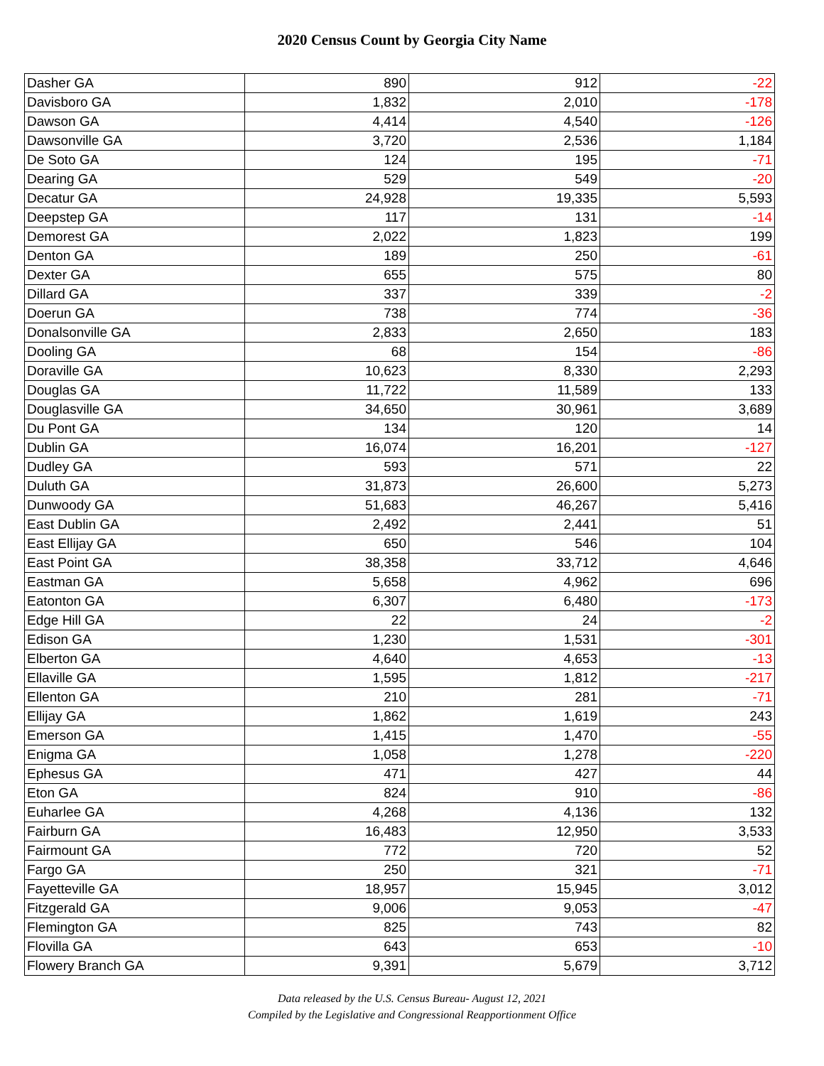2020 Census Count by Georgia City Name
| Dasher GA | 890 | 912 | -22 |
| Davisboro GA | 1,832 | 2,010 | -178 |
| Dawson GA | 4,414 | 4,540 | -126 |
| Dawsonville GA | 3,720 | 2,536 | 1,184 |
| De Soto GA | 124 | 195 | -71 |
| Dearing GA | 529 | 549 | -20 |
| Decatur GA | 24,928 | 19,335 | 5,593 |
| Deepstep GA | 117 | 131 | -14 |
| Demorest GA | 2,022 | 1,823 | 199 |
| Denton GA | 189 | 250 | -61 |
| Dexter GA | 655 | 575 | 80 |
| Dillard GA | 337 | 339 | -2 |
| Doerun GA | 738 | 774 | -36 |
| Donalsonville GA | 2,833 | 2,650 | 183 |
| Dooling GA | 68 | 154 | -86 |
| Doraville GA | 10,623 | 8,330 | 2,293 |
| Douglas GA | 11,722 | 11,589 | 133 |
| Douglasville GA | 34,650 | 30,961 | 3,689 |
| Du Pont GA | 134 | 120 | 14 |
| Dublin GA | 16,074 | 16,201 | -127 |
| Dudley GA | 593 | 571 | 22 |
| Duluth GA | 31,873 | 26,600 | 5,273 |
| Dunwoody GA | 51,683 | 46,267 | 5,416 |
| East Dublin GA | 2,492 | 2,441 | 51 |
| East Ellijay GA | 650 | 546 | 104 |
| East Point GA | 38,358 | 33,712 | 4,646 |
| Eastman GA | 5,658 | 4,962 | 696 |
| Eatonton GA | 6,307 | 6,480 | -173 |
| Edge Hill GA | 22 | 24 | -2 |
| Edison GA | 1,230 | 1,531 | -301 |
| Elberton GA | 4,640 | 4,653 | -13 |
| Ellaville GA | 1,595 | 1,812 | -217 |
| Ellenton GA | 210 | 281 | -71 |
| Ellijay GA | 1,862 | 1,619 | 243 |
| Emerson GA | 1,415 | 1,470 | -55 |
| Enigma GA | 1,058 | 1,278 | -220 |
| Ephesus GA | 471 | 427 | 44 |
| Eton GA | 824 | 910 | -86 |
| Euharlee GA | 4,268 | 4,136 | 132 |
| Fairburn GA | 16,483 | 12,950 | 3,533 |
| Fairmount GA | 772 | 720 | 52 |
| Fargo GA | 250 | 321 | -71 |
| Fayetteville GA | 18,957 | 15,945 | 3,012 |
| Fitzgerald GA | 9,006 | 9,053 | -47 |
| Flemington GA | 825 | 743 | 82 |
| Flovilla GA | 643 | 653 | -10 |
| Flowery Branch GA | 9,391 | 5,679 | 3,712 |
Data released by the U.S. Census Bureau- August 12, 2021
Compiled by the Legislative and Congressional Reapportionment Office